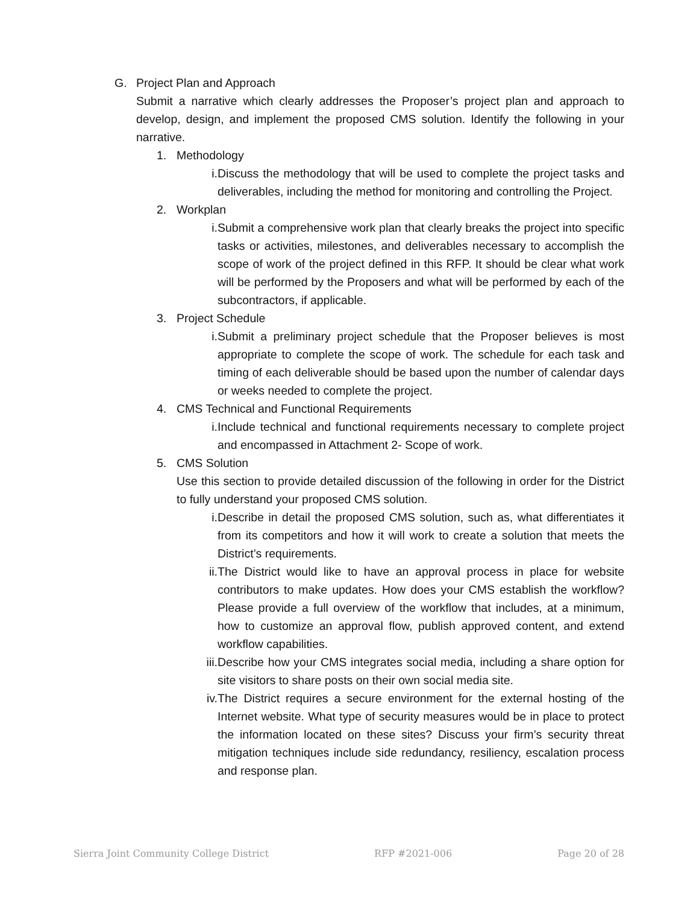G. Project Plan and Approach
Submit a narrative which clearly addresses the Proposer’s project plan and approach to develop, design, and implement the proposed CMS solution. Identify the following in your narrative.
1. Methodology
i. Discuss the methodology that will be used to complete the project tasks and deliverables, including the method for monitoring and controlling the Project.
2. Workplan
i. Submit a comprehensive work plan that clearly breaks the project into specific tasks or activities, milestones, and deliverables necessary to accomplish the scope of work of the project defined in this RFP. It should be clear what work will be performed by the Proposers and what will be performed by each of the subcontractors, if applicable.
3. Project Schedule
i. Submit a preliminary project schedule that the Proposer believes is most appropriate to complete the scope of work. The schedule for each task and timing of each deliverable should be based upon the number of calendar days or weeks needed to complete the project.
4. CMS Technical and Functional Requirements
i. Include technical and functional requirements necessary to complete project and encompassed in Attachment 2- Scope of work.
5. CMS Solution
Use this section to provide detailed discussion of the following in order for the District to fully understand your proposed CMS solution.
i. Describe in detail the proposed CMS solution, such as, what differentiates it from its competitors and how it will work to create a solution that meets the District’s requirements.
ii. The District would like to have an approval process in place for website contributors to make updates. How does your CMS establish the workflow? Please provide a full overview of the workflow that includes, at a minimum, how to customize an approval flow, publish approved content, and extend workflow capabilities.
iii. Describe how your CMS integrates social media, including a share option for site visitors to share posts on their own social media site.
iv. The District requires a secure environment for the external hosting of the Internet website. What type of security measures would be in place to protect the information located on these sites? Discuss your firm’s security threat mitigation techniques include side redundancy, resiliency, escalation process and response plan.
Sierra Joint Community College District RFP #2021-006 Page 20 of 28